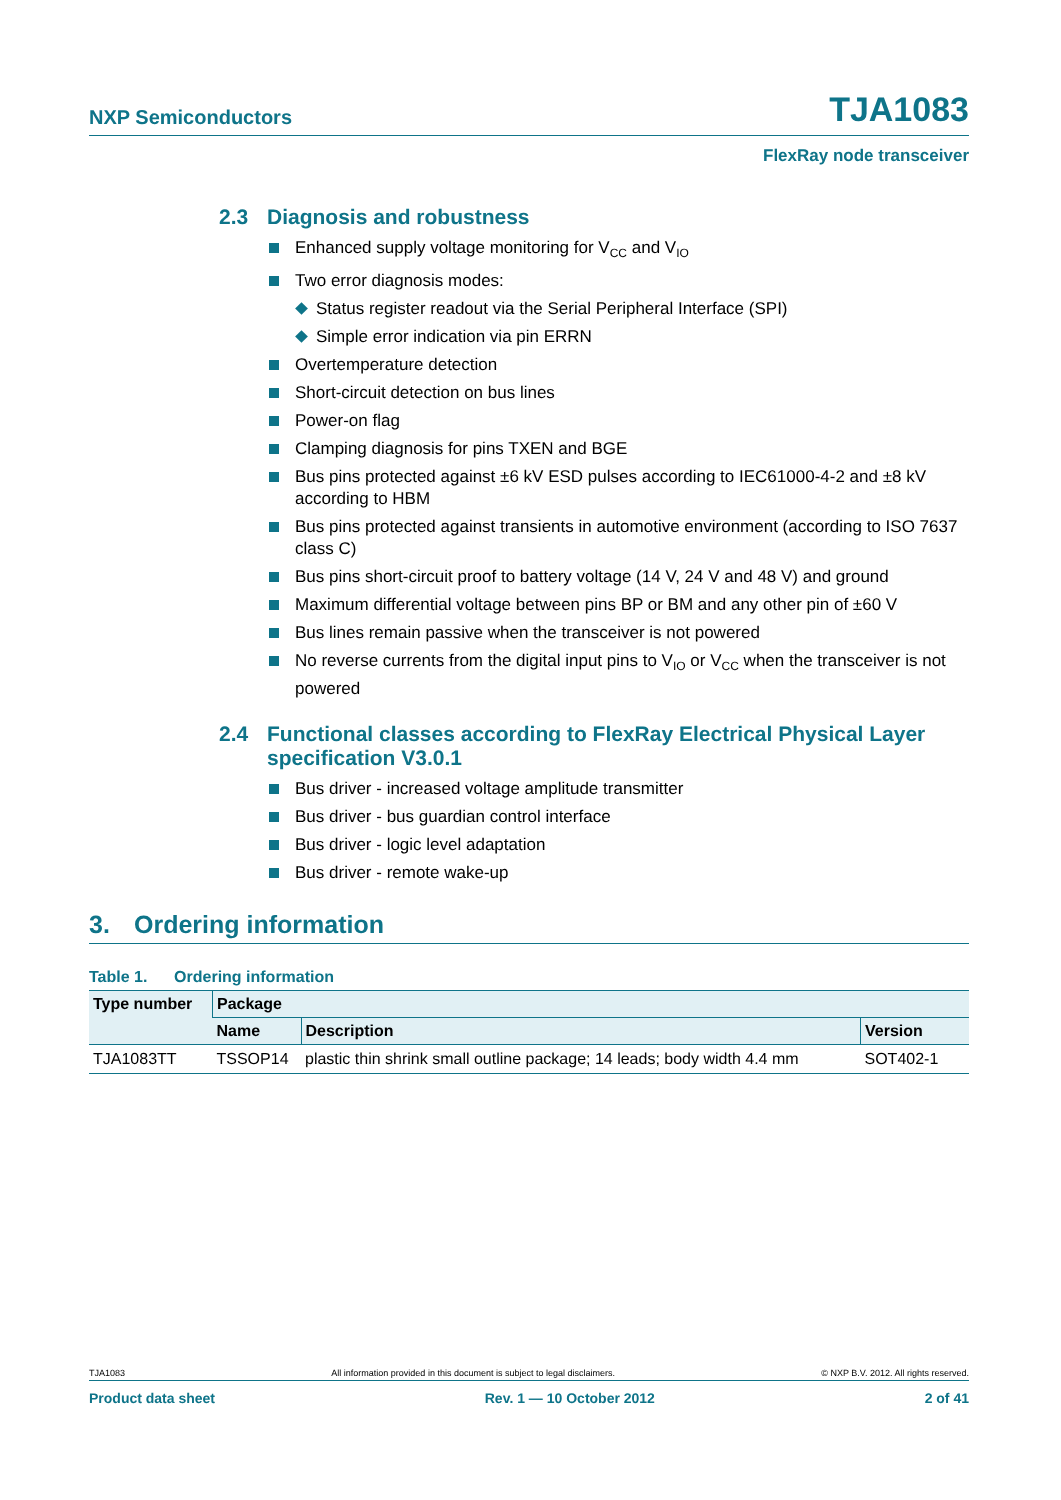NXP Semiconductors TJA1083
FlexRay node transceiver
2.3 Diagnosis and robustness
Enhanced supply voltage monitoring for V<sub>CC</sub> and V<sub>IO</sub>
Two error diagnosis modes:
Status register readout via the Serial Peripheral Interface (SPI)
Simple error indication via pin ERRN
Overtemperature detection
Short-circuit detection on bus lines
Power-on flag
Clamping diagnosis for pins TXEN and BGE
Bus pins protected against ±6 kV ESD pulses according to IEC61000-4-2 and ±8 kV according to HBM
Bus pins protected against transients in automotive environment (according to ISO 7637 class C)
Bus pins short-circuit proof to battery voltage (14 V, 24 V and 48 V) and ground
Maximum differential voltage between pins BP or BM and any other pin of ±60 V
Bus lines remain passive when the transceiver is not powered
No reverse currents from the digital input pins to V<sub>IO</sub> or V<sub>CC</sub> when the transceiver is not powered
2.4 Functional classes according to FlexRay Electrical Physical Layer specification V3.0.1
Bus driver - increased voltage amplitude transmitter
Bus driver - bus guardian control interface
Bus driver - logic level adaptation
Bus driver - remote wake-up
3. Ordering information
Table 1. Ordering information
| Type number | Package | | |
| --- | --- | --- | --- |
| | Name | Description | Version |
| TJA1083TT | TSSOP14 | plastic thin shrink small outline package; 14 leads; body width 4.4 mm | SOT402-1 |
TJA1083 All information provided in this document is subject to legal disclaimers. © NXP B.V. 2012. All rights reserved.
Product data sheet Rev. 1 — 10 October 2012 2 of 41